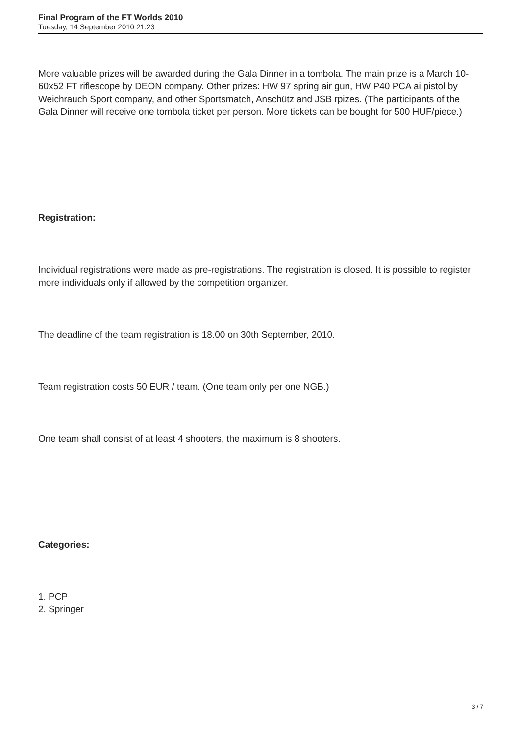Final Program of the FT Worlds 2010
Tuesday, 14 September 2010 21:23
More valuable prizes will be awarded during the Gala Dinner in a tombola. The main prize is a March 10-60x52 FT riflescope by DEON company. Other prizes: HW 97 spring air gun, HW P40 PCA ai pistol by Weichrauch Sport company, and other Sportsmatch, Anschütz and JSB rpizes. (The participants of the Gala Dinner will receive one tombola ticket per person. More tickets can be bought for 500 HUF/piece.)
Registration:
Individual registrations were made as pre-registrations. The registration is closed. It is possible to register more individuals only if allowed by the competition organizer.
The deadline of the team registration is 18.00 on 30th September, 2010.
Team registration costs 50 EUR / team. (One team only per one NGB.)
One team shall consist of at least 4 shooters, the maximum is 8 shooters.
Categories:
1. PCP
2. Springer
3 / 7